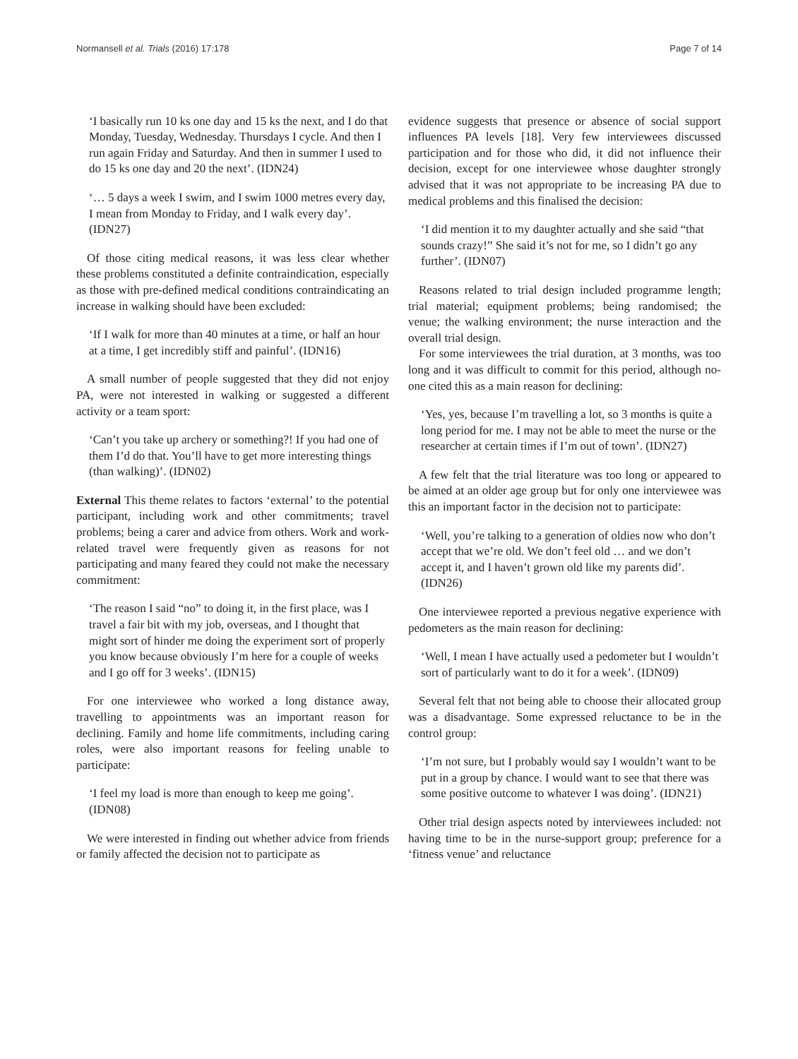Normansell et al. Trials (2016) 17:178 Page 7 of 14
‘I basically run 10 ks one day and 15 ks the next, and I do that Monday, Tuesday, Wednesday. Thursdays I cycle. And then I run again Friday and Saturday. And then in summer I used to do 15 ks one day and 20 the next’. (IDN24)
‘… 5 days a week I swim, and I swim 1000 metres every day, I mean from Monday to Friday, and I walk every day’. (IDN27)
Of those citing medical reasons, it was less clear whether these problems constituted a definite contraindication, especially as those with pre-defined medical conditions contraindicating an increase in walking should have been excluded:
‘If I walk for more than 40 minutes at a time, or half an hour at a time, I get incredibly stiff and painful’. (IDN16)
A small number of people suggested that they did not enjoy PA, were not interested in walking or suggested a different activity or a team sport:
‘Can’t you take up archery or something?! If you had one of them I’d do that. You’ll have to get more interesting things (than walking)’. (IDN02)
External This theme relates to factors ‘external’ to the potential participant, including work and other commitments; travel problems; being a carer and advice from others. Work and work-related travel were frequently given as reasons for not participating and many feared they could not make the necessary commitment:
‘The reason I said “no” to doing it, in the first place, was I travel a fair bit with my job, overseas, and I thought that might sort of hinder me doing the experiment sort of properly you know because obviously I’m here for a couple of weeks and I go off for 3 weeks’. (IDN15)
For one interviewee who worked a long distance away, travelling to appointments was an important reason for declining. Family and home life commitments, including caring roles, were also important reasons for feeling unable to participate:
‘I feel my load is more than enough to keep me going’. (IDN08)
We were interested in finding out whether advice from friends or family affected the decision not to participate as
evidence suggests that presence or absence of social support influences PA levels [18]. Very few interviewees discussed participation and for those who did, it did not influence their decision, except for one interviewee whose daughter strongly advised that it was not appropriate to be increasing PA due to medical problems and this finalised the decision:
‘I did mention it to my daughter actually and she said “that sounds crazy!” She said it’s not for me, so I didn’t go any further’. (IDN07)
Reasons related to trial design included programme length; trial material; equipment problems; being randomised; the venue; the walking environment; the nurse interaction and the overall trial design.
For some interviewees the trial duration, at 3 months, was too long and it was difficult to commit for this period, although no-one cited this as a main reason for declining:
‘Yes, yes, because I’m travelling a lot, so 3 months is quite a long period for me. I may not be able to meet the nurse or the researcher at certain times if I’m out of town’. (IDN27)
A few felt that the trial literature was too long or appeared to be aimed at an older age group but for only one interviewee was this an important factor in the decision not to participate:
‘Well, you’re talking to a generation of oldies now who don’t accept that we’re old. We don’t feel old … and we don’t accept it, and I haven’t grown old like my parents did’. (IDN26)
One interviewee reported a previous negative experience with pedometers as the main reason for declining:
‘Well, I mean I have actually used a pedometer but I wouldn’t sort of particularly want to do it for a week’. (IDN09)
Several felt that not being able to choose their allocated group was a disadvantage. Some expressed reluctance to be in the control group:
‘I’m not sure, but I probably would say I wouldn’t want to be put in a group by chance. I would want to see that there was some positive outcome to whatever I was doing’. (IDN21)
Other trial design aspects noted by interviewees included: not having time to be in the nurse-support group; preference for a ‘fitness venue’ and reluctance